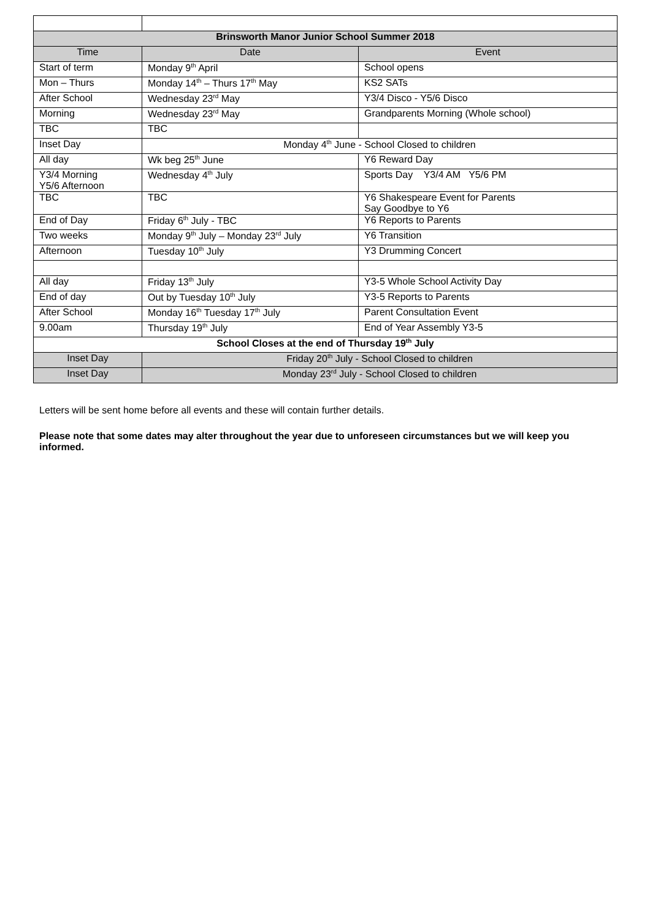| Brinsworth Manor Junior School Summer 2018 | | |
| --- | --- | --- |
| Time | Date | Event |
| Start of term | Monday 9<sup>th</sup> April | School opens |
| Mon – Thurs | Monday 14<sup>th</sup> – Thurs 17<sup>th</sup> May | KS2 SATs |
| After School | Wednesday 23<sup>rd</sup> May | Y3/4 Disco - Y5/6 Disco |
| Morning | Wednesday 23<sup>rd</sup> May | Grandparents Morning (Whole school) |
| TBC | TBC | |
| Inset Day | Monday 4<sup>th</sup> June - School Closed to children | |
| All day | Wk beg 25<sup>th</sup> June | Y6 Reward Day |
| Y3/4 Morning Y5/6 Afternoon | Wednesday 4<sup>th</sup> July | Sports Day Y3/4 AM Y5/6 PM |
| TBC | TBC | Y6 Shakespeare Event for Parents Say Goodbye to Y6 |
| End of Day | Friday 6<sup>th</sup> July - TBC | Y6 Reports to Parents |
| Two weeks | Monday 9<sup>th</sup> July – Monday 23<sup>rd</sup> July | Y6 Transition |
| Afternoon | Tuesday 10<sup>th</sup> July | Y3 Drumming Concert |
| All day | Friday 13<sup>th</sup> July | Y3-5 Whole School Activity Day |
| End of day | Out by Tuesday 10<sup>th</sup> July | Y3-5 Reports to Parents |
| After School | Monday 16<sup>th</sup> Tuesday 17<sup>th</sup> July | Parent Consultation Event |
| 9.00am | Thursday 19<sup>th</sup> July | End of Year Assembly Y3-5 |
| School Closes at the end of Thursday 19<sup>th</sup> July | | |
| Inset Day | Friday 20<sup>th</sup> July - School Closed to children | |
| Inset Day | Monday 23<sup>rd</sup> July - School Closed to children | |
Letters will be sent home before all events and these will contain further details.
Please note that some dates may alter throughout the year due to unforeseen circumstances but we will keep you informed.